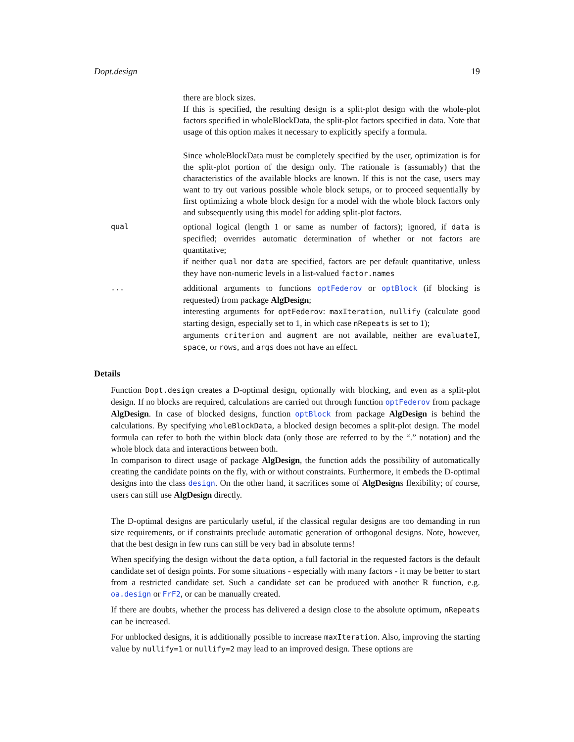Dopt.design 19
there are block sizes.
If this is specified, the resulting design is a split-plot design with the whole-plot factors specified in wholeBlockData, the split-plot factors specified in data. Note that usage of this option makes it necessary to explicitly specify a formula.
Since wholeBlockData must be completely specified by the user, optimization is for the split-plot portion of the design only. The rationale is (assumably) that the characteristics of the available blocks are known. If this is not the case, users may want to try out various possible whole block setups, or to proceed sequentially by first optimizing a whole block design for a model with the whole block factors only and subsequently using this model for adding split-plot factors.
qual
optional logical (length 1 or same as number of factors); ignored, if data is specified; overrides automatic determination of whether or not factors are quantitative;
if neither qual nor data are specified, factors are per default quantitative, unless they have non-numeric levels in a list-valued factor.names
...
additional arguments to functions optFederov or optBlock (if blocking is requested) from package AlgDesign;
interesting arguments for optFederov: maxIteration, nullify (calculate good starting design, especially set to 1, in which case nRepeats is set to 1);
arguments criterion and augment are not available, neither are evaluateI, space, or rows, and args does not have an effect.
Details
Function Dopt.design creates a D-optimal design, optionally with blocking, and even as a split-plot design. If no blocks are required, calculations are carried out through function optFederov from package AlgDesign. In case of blocked designs, function optBlock from package AlgDesign is behind the calculations. By specifying wholeBlockData, a blocked design becomes a split-plot design. The model formula can refer to both the within block data (only those are referred to by the “.” notation) and the whole block data and interactions between both.
In comparison to direct usage of package AlgDesign, the function adds the possibility of automatically creating the candidate points on the fly, with or without constraints. Furthermore, it embeds the D-optimal designs into the class design. On the other hand, it sacrifices some of AlgDesigns flexibility; of course, users can still use AlgDesign directly.
The D-optimal designs are particularly useful, if the classical regular designs are too demanding in run size requirements, or if constraints preclude automatic generation of orthogonal designs. Note, however, that the best design in few runs can still be very bad in absolute terms!
When specifying the design without the data option, a full factorial in the requested factors is the default candidate set of design points. For some situations - especially with many factors - it may be better to start from a restricted candidate set. Such a candidate set can be produced with another R function, e.g. oa.design or FrF2, or can be manually created.
If there are doubts, whether the process has delivered a design close to the absolute optimum, nRepeats can be increased.
For unblocked designs, it is additionally possible to increase maxIteration. Also, improving the starting value by nullify=1 or nullify=2 may lead to an improved design. These options are